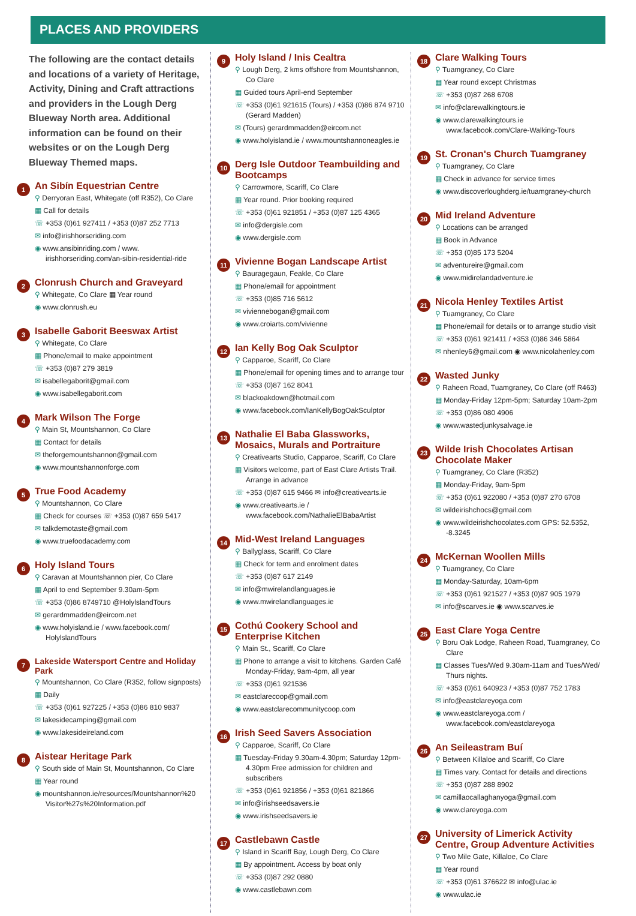PLACES AND PROVIDERS
The following are the contact details and locations of a variety of Heritage, Activity, Dining and Craft attractions and providers in the Lough Derg Blueway North area. Additional information can be found on their websites or on the Lough Derg Blueway Themed maps.
1
An Sibín Equestrian Centre
⚲ Derryoran East, Whitegate (off R352), Co Clare
▦ Call for details
☏ +353 (0)61 927411 / +353 (0)87 252 7713
✉ info@irishhorseriding.com
◉ www.ansibinriding.com / www. irishhorseriding.com/an-sibin-residential-ride
2
Clonrush Church and Graveyard
⚲ Whitegate, Co Clare ▦ Year round
◉ www.clonrush.eu
3
Isabelle Gaborit Beeswax Artist
⚲ Whitegate, Co Clare
▦ Phone/email to make appointment
☏ +353 (0)87 279 3819
✉ isabellegaborit@gmail.com
◉ www.isabellegaborit.com
4
Mark Wilson The Forge
⚲ Main St, Mountshannon, Co Clare
▦ Contact for details
✉ theforgemountshannon@gmail.com
◉ www.mountshannonforge.com
5
True Food Academy
⚲ Mountshannon, Co Clare
▦ Check for courses ☏ +353 (0)87 659 5417
✉ talkdemotaste@gmail.com
◉ www.truefoodacademy.com
6
Holy Island Tours
⚲ Caravan at Mountshannon pier, Co Clare
▦ April to end September 9.30am-5pm
☏ +353 (0)86 8749710 @HolylslandTours
✉ gerardmmadden@eircom.net
◉ www.holyisland.ie / www.facebook.com/ HolylslandTours
7
Lakeside Watersport Centre and Holiday Park
⚲ Mountshannon, Co Clare (R352, follow signposts)
▦ Daily
☏ +353 (0)61 927225 / +353 (0)86 810 9837
✉ lakesidecamping@gmail.com
◉ www.lakesideireland.com
8
Aistear Heritage Park
⚲ South side of Main St, Mountshannon, Co Clare
▦ Year round
◉ mountshannon.ie/resources/Mountshannon%20 Visitor%27s%20Information.pdf
9
Holy Island / Inis Cealtra
⚲ Lough Derg, 2 kms offshore from Mountshannon, Co Clare
▦ Guided tours April-end September
☏ +353 (0)61 921615 (Tours) / +353 (0)86 874 9710 (Gerard Madden)
✉ (Tours) gerardmmadden@eircom.net
◉ www.holyisland.ie / www.mountshannoneagles.ie
10
Derg Isle Outdoor Teambuilding and Bootcamps
⚲ Carrowmore, Scariff, Co Clare
▦ Year round. Prior booking required
☏ +353 (0)61 921851 / +353 (0)87 125 4365
✉ info@dergisle.com
◉ www.dergisle.com
11
Vivienne Bogan Landscape Artist
⚲ Bauragegaun, Feakle, Co Clare
▦ Phone/email for appointment
☏ +353 (0)85 716 5612
✉ viviennebogan@gmail.com
◉ www.croiarts.com/vivienne
12
Ian Kelly Bog Oak Sculptor
⚲ Capparoe, Scariff, Co Clare
▦ Phone/email for opening times and to arrange tour
☏ +353 (0)87 162 8041
✉ blackoakdown@hotmail.com
◉ www.facebook.com/IanKellyBogOakSculptor
13
Nathalie El Baba Glassworks, Mosaics, Murals and Portraiture
⚲ Creativearts Studio, Capparoe, Scariff, Co Clare
▦ Visitors welcome, part of East Clare Artists Trail. Arrange in advance
☏ +353 (0)87 615 9466 ✉ info@creativearts.ie
◉ www.creativearts.ie / www.facebook.com/NathalieElBabaArtist
14
Mid-West Ireland Languages
⚲ Ballyglass, Scariff, Co Clare
▦ Check for term and enrolment dates
☏ +353 (0)87 617 2149
✉ info@mwirelandlanguages.ie
◉ www.mwirelandlanguages.ie
15
Cothú Cookery School and Enterprise Kitchen
⚲ Main St., Scariff, Co Clare
▦ Phone to arrange a visit to kitchens. Garden Café Monday-Friday, 9am-4pm, all year
☏ +353 (0)61 921536
✉ eastclarecoop@gmail.com
◉ www.eastclarecommunitycoop.com
16
Irish Seed Savers Association
⚲ Capparoe, Scariff, Co Clare
▦ Tuesday-Friday 9.30am-4.30pm; Saturday 12pm-4.30pm Free admission for children and subscribers
☏ +353 (0)61 921856 / +353 (0)61 821866
✉ info@irishseedsavers.ie
◉ www.irishseedsavers.ie
17
Castlebawn Castle
⚲ Island in Scariff Bay, Lough Derg, Co Clare
▦ By appointment. Access by boat only
☏ +353 (0)87 292 0880
◉ www.castlebawn.com
18
Clare Walking Tours
⚲ Tuamgraney, Co Clare
▦ Year round except Christmas
☏ +353 (0)87 268 6708
✉ info@clarewalkingtours.ie
◉ www.clarewalkingtours.ie www.facebook.com/Clare-Walking-Tours
19
St. Cronan's Church Tuamgraney
⚲ Tuamgraney, Co Clare
▦ Check in advance for service times
◉ www.discoverloughderg.ie/tuamgraney-church
20
Mid Ireland Adventure
⚲ Locations can be arranged
▦ Book in Advance
☏ +353 (0)85 173 5204
✉ adventureire@gmail.com
◉ www.midirelandadventure.ie
21
Nicola Henley Textiles Artist
⚲ Tuamgraney, Co Clare
▦ Phone/email for details or to arrange studio visit
☏ +353 (0)61 921411 / +353 (0)86 346 5864
✉ nhenley6@gmail.com ◉ www.nicolahenley.com
22
Wasted Junky
⚲ Raheen Road, Tuamgraney, Co Clare (off R463)
▦ Monday-Friday 12pm-5pm; Saturday 10am-2pm
☏ +353 (0)86 080 4906
◉ www.wastedjunkysalvage.ie
23
Wilde Irish Chocolates Artisan Chocolate Maker
⚲ Tuamgraney, Co Clare (R352)
▦ Monday-Friday, 9am-5pm
☏ +353 (0)61 922080 / +353 (0)87 270 6708
✉ wildeirishchocs@gmail.com
◉ www.wildeirishchocolates.com GPS: 52.5352, -8.3245
24
McKernan Woollen Mills
⚲ Tuamgraney, Co Clare
▦ Monday-Saturday, 10am-6pm
☏ +353 (0)61 921527 / +353 (0)87 905 1979
✉ info@scarves.ie ◉ www.scarves.ie
25
East Clare Yoga Centre
⚲ Boru Oak Lodge, Raheen Road, Tuamgraney, Co Clare
▦ Classes Tues/Wed 9.30am-11am and Tues/Wed/ Thurs nights.
☏ +353 (0)61 640923 / +353 (0)87 752 1783
✉ info@eastclareyoga.com
◉ www.eastclareyoga.com / www.facebook.com/eastclareyoga
26
An Seileastram Buí
⚲ Between Killaloe and Scariff, Co Clare
▦ Times vary. Contact for details and directions
☏ +353 (0)87 288 8902
✉ camillaocallaghanyoga@gmail.com
◉ www.clareyoga.com
27
University of Limerick Activity Centre, Group Adventure Activities
⚲ Two Mile Gate, Killaloe, Co Clare
▦ Year round
☏ +353 (0)61 376622 ✉ info@ulac.ie
◉ www.ulac.ie